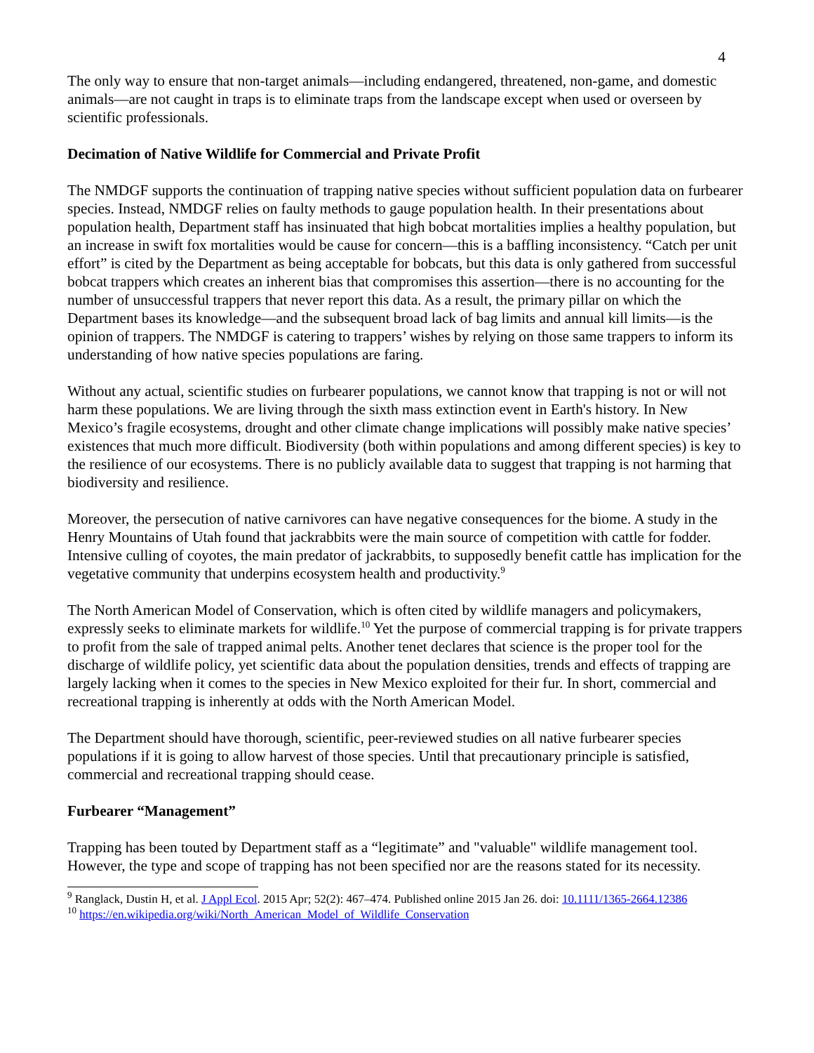4
The only way to ensure that non-target animals—including endangered, threatened, non-game, and domestic animals—are not caught in traps is to eliminate traps from the landscape except when used or overseen by scientific professionals.
Decimation of Native Wildlife for Commercial and Private Profit
The NMDGF supports the continuation of trapping native species without sufficient population data on furbearer species. Instead, NMDGF relies on faulty methods to gauge population health. In their presentations about population health, Department staff has insinuated that high bobcat mortalities implies a healthy population, but an increase in swift fox mortalities would be cause for concern—this is a baffling inconsistency. “Catch per unit effort” is cited by the Department as being acceptable for bobcats, but this data is only gathered from successful bobcat trappers which creates an inherent bias that compromises this assertion—there is no accounting for the number of unsuccessful trappers that never report this data. As a result, the primary pillar on which the Department bases its knowledge—and the subsequent broad lack of bag limits and annual kill limits—is the opinion of trappers. The NMDGF is catering to trappers’ wishes by relying on those same trappers to inform its understanding of how native species populations are faring.
Without any actual, scientific studies on furbearer populations, we cannot know that trapping is not or will not harm these populations. We are living through the sixth mass extinction event in Earth's history. In New Mexico’s fragile ecosystems, drought and other climate change implications will possibly make native species’ existences that much more difficult. Biodiversity (both within populations and among different species) is key to the resilience of our ecosystems. There is no publicly available data to suggest that trapping is not harming that biodiversity and resilience.
Moreover, the persecution of native carnivores can have negative consequences for the biome. A study in the Henry Mountains of Utah found that jackrabbits were the main source of competition with cattle for fodder. Intensive culling of coyotes, the main predator of jackrabbits, to supposedly benefit cattle has implication for the vegetative community that underpins ecosystem health and productivity.<sup>9</sup>
The North American Model of Conservation, which is often cited by wildlife managers and policymakers, expressly seeks to eliminate markets for wildlife.<sup>10</sup> Yet the purpose of commercial trapping is for private trappers to profit from the sale of trapped animal pelts. Another tenet declares that science is the proper tool for the discharge of wildlife policy, yet scientific data about the population densities, trends and effects of trapping are largely lacking when it comes to the species in New Mexico exploited for their fur. In short, commercial and recreational trapping is inherently at odds with the North American Model.
The Department should have thorough, scientific, peer-reviewed studies on all native furbearer species populations if it is going to allow harvest of those species. Until that precautionary principle is satisfied, commercial and recreational trapping should cease.
Furbearer “Management”
Trapping has been touted by Department staff as a “legitimate” and "valuable" wildlife management tool. However, the type and scope of trapping has not been specified nor are the reasons stated for its necessity.
<sup>9</sup> Ranglack, Dustin H, et al. J Appl Ecol. 2015 Apr; 52(2): 467–474. Published online 2015 Jan 26. doi: 10.1111/1365-2664.12386
<sup>10</sup> https://en.wikipedia.org/wiki/North_American_Model_of_Wildlife_Conservation